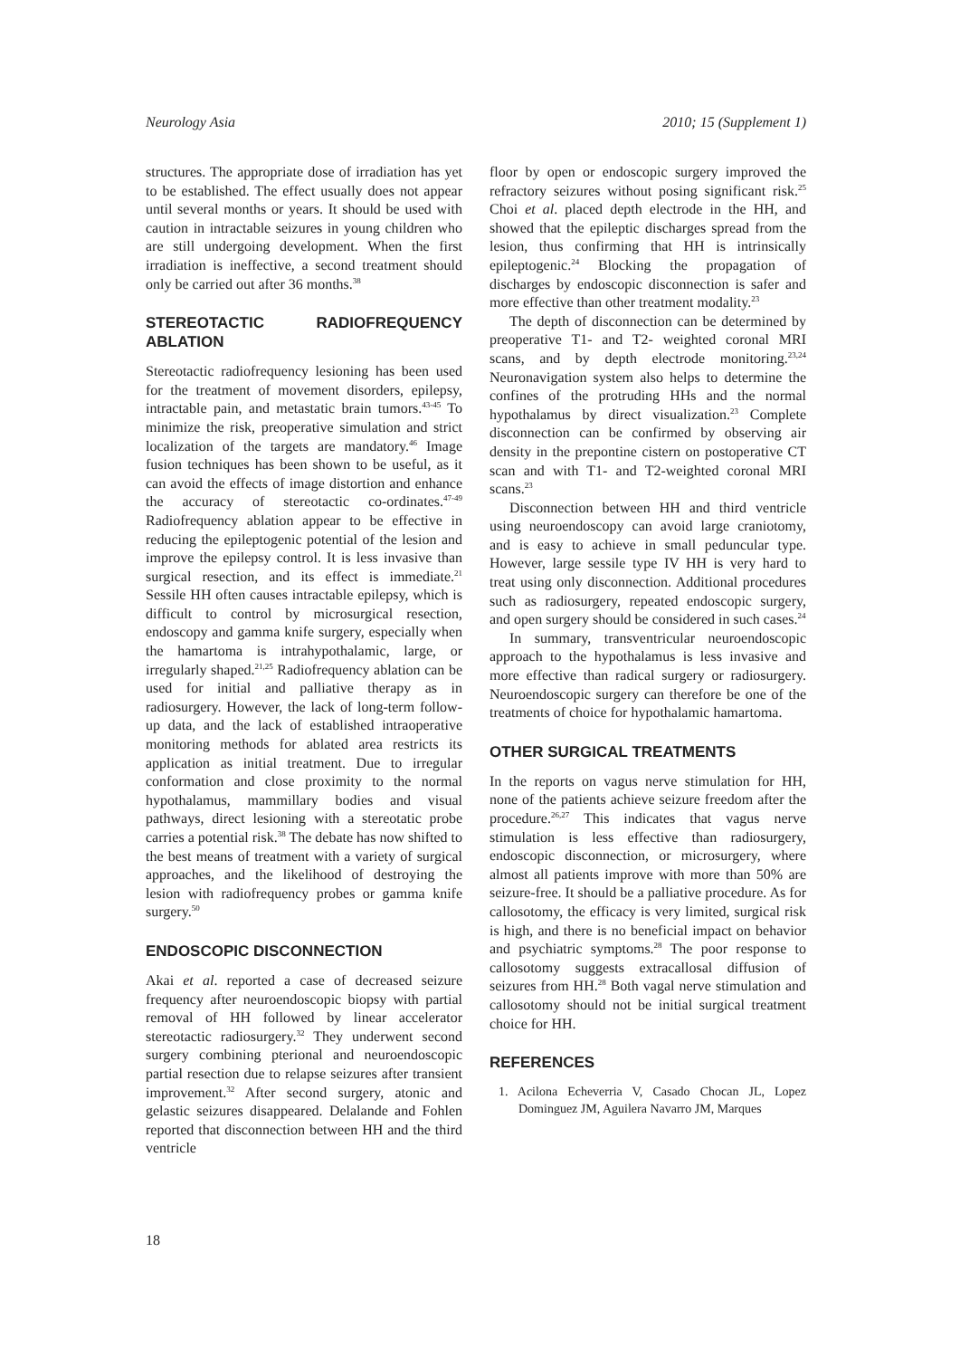Neurology Asia 2010; 15 (Supplement 1)
structures. The appropriate dose of irradiation has yet to be established. The effect usually does not appear until several months or years. It should be used with caution in intractable seizures in young children who are still undergoing development. When the first irradiation is ineffective, a second treatment should only be carried out after 36 months.<sup>38</sup>
STEREOTACTIC RADIOFREQUENCY ABLATION
Stereotactic radiofrequency lesioning has been used for the treatment of movement disorders, epilepsy, intractable pain, and metastatic brain tumors.<sup>43-45</sup> To minimize the risk, preoperative simulation and strict localization of the targets are mandatory.<sup>46</sup> Image fusion techniques has been shown to be useful, as it can avoid the effects of image distortion and enhance the accuracy of stereotactic co-ordinates.<sup>47-49</sup> Radiofrequency ablation appear to be effective in reducing the epileptogenic potential of the lesion and improve the epilepsy control. It is less invasive than surgical resection, and its effect is immediate.<sup>21</sup> Sessile HH often causes intractable epilepsy, which is difficult to control by microsurgical resection, endoscopy and gamma knife surgery, especially when the hamartoma is intrahypothalamic, large, or irregularly shaped.<sup>21,25</sup> Radiofrequency ablation can be used for initial and palliative therapy as in radiosurgery. However, the lack of long-term follow-up data, and the lack of established intraoperative monitoring methods for ablated area restricts its application as initial treatment. Due to irregular conformation and close proximity to the normal hypothalamus, mammillary bodies and visual pathways, direct lesioning with a stereotatic probe carries a potential risk.<sup>38</sup> The debate has now shifted to the best means of treatment with a variety of surgical approaches, and the likelihood of destroying the lesion with radiofrequency probes or gamma knife surgery.<sup>50</sup>
ENDOSCOPIC DISCONNECTION
Akai et al. reported a case of decreased seizure frequency after neuroendoscopic biopsy with partial removal of HH followed by linear accelerator stereotactic radiosurgery.<sup>32</sup> They underwent second surgery combining pterional and neuroendoscopic partial resection due to relapse seizures after transient improvement.<sup>32</sup> After second surgery, atonic and gelastic seizures disappeared. Delalande and Fohlen reported that disconnection between HH and the third ventricle
floor by open or endoscopic surgery improved the refractory seizures without posing significant risk.<sup>25</sup> Choi et al. placed depth electrode in the HH, and showed that the epileptic discharges spread from the lesion, thus confirming that HH is intrinsically epileptogenic.<sup>24</sup> Blocking the propagation of discharges by endoscopic disconnection is safer and more effective than other treatment modality.<sup>23</sup>
The depth of disconnection can be determined by preoperative T1- and T2- weighted coronal MRI scans, and by depth electrode monitoring.<sup>23,24</sup> Neuronavigation system also helps to determine the confines of the protruding HHs and the normal hypothalamus by direct visualization.<sup>23</sup> Complete disconnection can be confirmed by observing air density in the prepontine cistern on postoperative CT scan and with T1- and T2-weighted coronal MRI scans.<sup>23</sup>
Disconnection between HH and third ventricle using neuroendoscopy can avoid large craniotomy, and is easy to achieve in small peduncular type. However, large sessile type IV HH is very hard to treat using only disconnection. Additional procedures such as radiosurgery, repeated endoscopic surgery, and open surgery should be considered in such cases.<sup>24</sup>
In summary, transventricular neuroendoscopic approach to the hypothalamus is less invasive and more effective than radical surgery or radiosurgery. Neuroendoscopic surgery can therefore be one of the treatments of choice for hypothalamic hamartoma.
OTHER SURGICAL TREATMENTS
In the reports on vagus nerve stimulation for HH, none of the patients achieve seizure freedom after the procedure.<sup>26,27</sup> This indicates that vagus nerve stimulation is less effective than radiosurgery, endoscopic disconnection, or microsurgery, where almost all patients improve with more than 50% are seizure-free. It should be a palliative procedure. As for callosotomy, the efficacy is very limited, surgical risk is high, and there is no beneficial impact on behavior and psychiatric symptoms.<sup>28</sup> The poor response to callosotomy suggests extracallosal diffusion of seizures from HH.<sup>28</sup> Both vagal nerve stimulation and callosotomy should not be initial surgical treatment choice for HH.
REFERENCES
1. Acilona Echeverria V, Casado Chocan JL, Lopez Dominguez JM, Aguilera Navarro JM, Marques
18